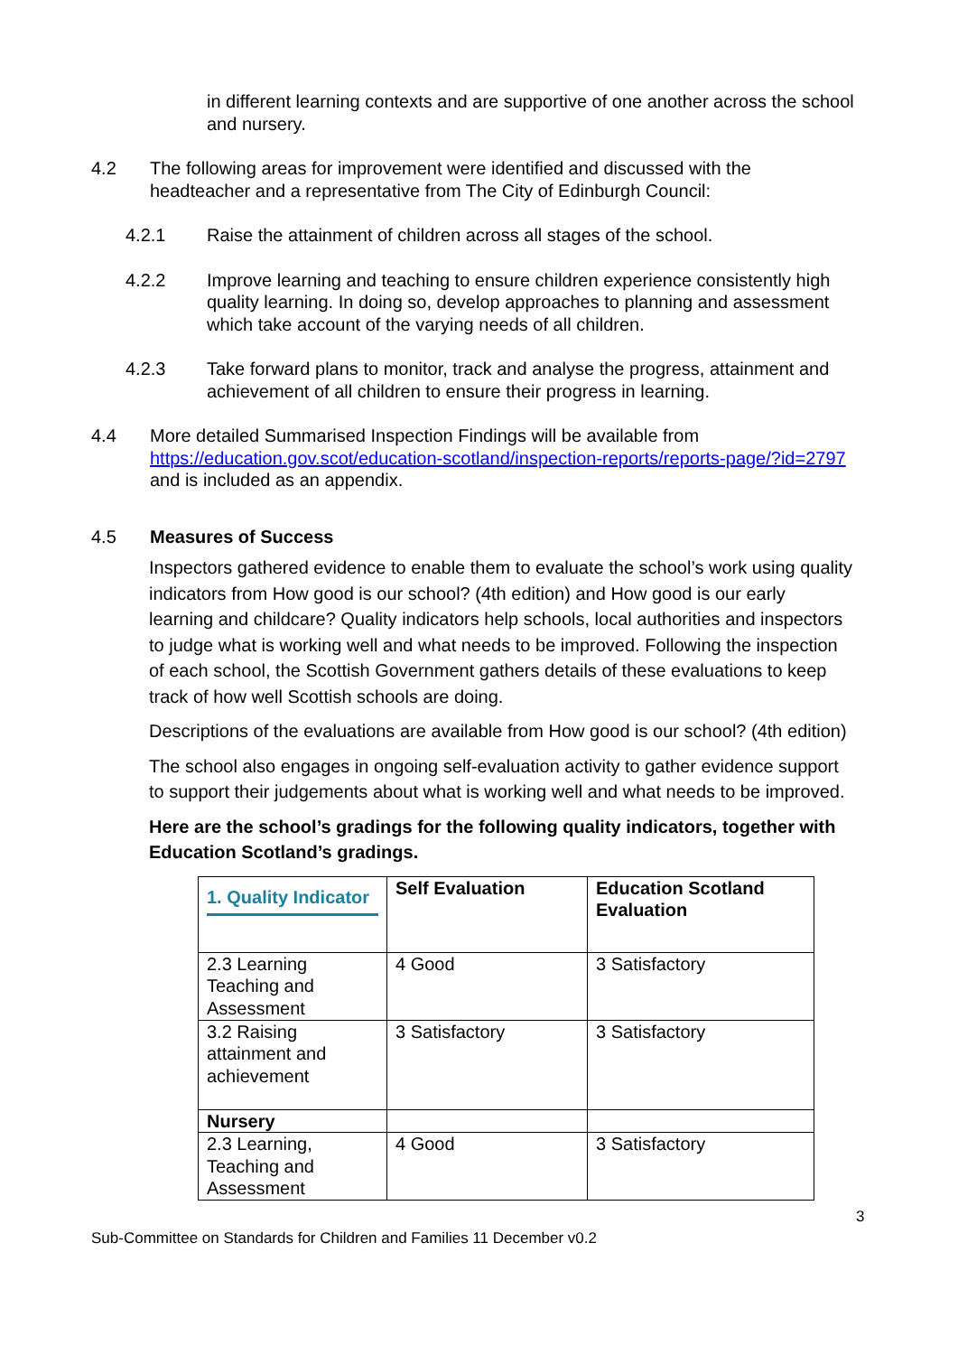in different learning contexts and are supportive of one another across the school and nursery.
4.2 The following areas for improvement were identified and discussed with the headteacher and a representative from The City of Edinburgh Council:
4.2.1 Raise the attainment of children across all stages of the school.
4.2.2 Improve learning and teaching to ensure children experience consistently high quality learning. In doing so, develop approaches to planning and assessment which take account of the varying needs of all children.
4.2.3 Take forward plans to monitor, track and analyse the progress, attainment and achievement of all children to ensure their progress in learning.
4.4 More detailed Summarised Inspection Findings will be available from https://education.gov.scot/education-scotland/inspection-reports/reports-page/?id=2797 and is included as an appendix.
4.5 Measures of Success
Inspectors gathered evidence to enable them to evaluate the school’s work using quality indicators from How good is our school? (4th edition) and How good is our early learning and childcare? Quality indicators help schools, local authorities and inspectors to judge what is working well and what needs to be improved. Following the inspection of each school, the Scottish Government gathers details of these evaluations to keep track of how well Scottish schools are doing.
Descriptions of the evaluations are available from How good is our school? (4th edition)
The school also engages in ongoing self-evaluation activity to gather evidence support to support their judgements about what is working well and what needs to be improved.
Here are the school’s gradings for the following quality indicators, together with Education Scotland’s gradings.
| 1. Quality Indicator | Self Evaluation | Education Scotland Evaluation |
| --- | --- | --- |
| 2.3 Learning Teaching and Assessment | 4 Good | 3 Satisfactory |
| 3.2 Raising attainment and achievement | 3 Satisfactory | 3 Satisfactory |
| Nursery | | |
| 2.3 Learning, Teaching and Assessment | 4 Good | 3 Satisfactory |
3
Sub-Committee on Standards for Children and Families 11 December v0.2